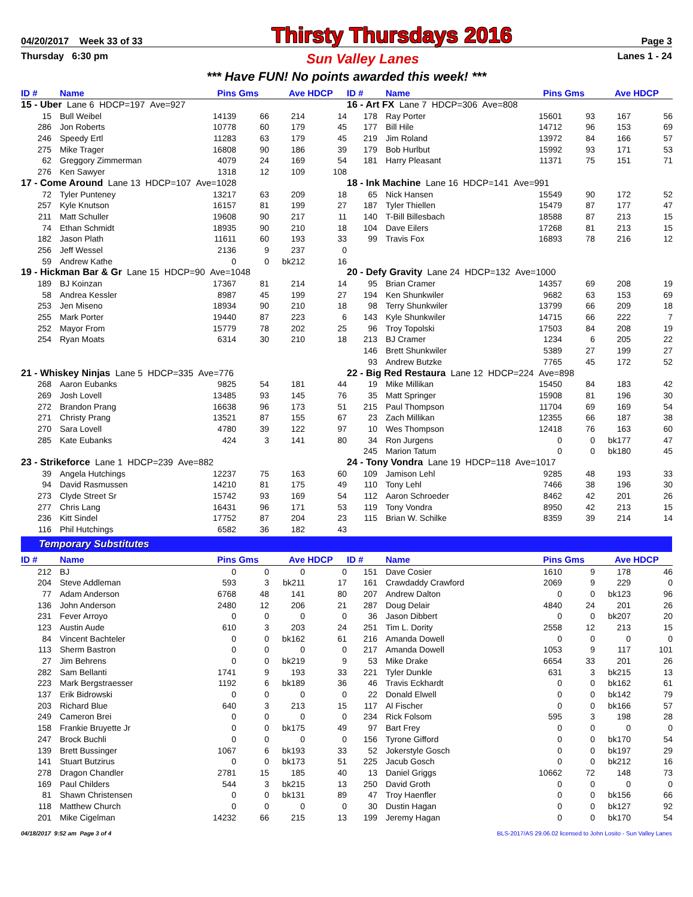04/20/2017 Week 33 of 33 Thirsty Thursdays 2016 Page 3
Thursday 6:30 pm Sun Valley Lanes Lanes 1 - 24
*** Have FUN! No points awarded this week! ***
| ID # | Name | Pins | Gms | Ave | HDCP |
| --- | --- | --- | --- | --- | --- |
| 15 - Uber Lane 6 HDCP=197 Ave=927 | | | | | |
| 15 | Bull Weibel | 14139 | 66 | 214 | 14 |
| 286 | Jon Roberts | 10778 | 60 | 179 | 45 |
| 246 | Speedy Ertl | 11283 | 63 | 179 | 45 |
| 275 | Mike Trager | 16808 | 90 | 186 | 39 |
| 62 | Greggory Zimmerman | 4079 | 24 | 169 | 54 |
| 276 | Ken Sawyer | 1318 | 12 | 109 | 108 |
| 17 - Come Around Lane 13 HDCP=107 Ave=1028 | | | | | |
| 72 | Tyler Punteney | 13217 | 63 | 209 | 18 |
| 257 | Kyle Knutson | 16157 | 81 | 199 | 27 |
| 211 | Matt Schuller | 19608 | 90 | 217 | 11 |
| 74 | Ethan Schmidt | 18935 | 90 | 210 | 18 |
| 182 | Jason Plath | 11611 | 60 | 193 | 33 |
| 256 | Jeff Wessel | 2136 | 9 | 237 | 0 |
| 59 | Andrew Kathe | 0 | 0 | bk212 | 16 |
| 19 - Hickman Bar & Gr Lane 15 HDCP=90 Ave=1048 | | | | | |
| 189 | BJ Koinzan | 17367 | 81 | 214 | 14 |
| 58 | Andrea Kessler | 8987 | 45 | 199 | 27 |
| 253 | Jen Miseno | 18934 | 90 | 210 | 18 |
| 255 | Mark Porter | 19440 | 87 | 223 | 6 |
| 252 | Mayor From | 15779 | 78 | 202 | 25 |
| 254 | Ryan Moats | 6314 | 30 | 210 | 18 |
| 21 - Whiskey Ninjas Lane 5 HDCP=335 Ave=776 | | | | | |
| 268 | Aaron Eubanks | 9825 | 54 | 181 | 44 |
| 269 | Josh Lovell | 13485 | 93 | 145 | 76 |
| 272 | Brandon Prang | 16638 | 96 | 173 | 51 |
| 271 | Christy Prang | 13521 | 87 | 155 | 67 |
| 270 | Sara Lovell | 4780 | 39 | 122 | 97 |
| 285 | Kate Eubanks | 424 | 3 | 141 | 80 |
| 23 - Strikeforce Lane 1 HDCP=239 Ave=882 | | | | | |
| 39 | Angela Hutchings | 12237 | 75 | 163 | 60 |
| 94 | David Rasmussen | 14210 | 81 | 175 | 49 |
| 273 | Clyde Street Sr | 15742 | 93 | 169 | 54 |
| 277 | Chris Lang | 16431 | 96 | 171 | 53 |
| 236 | Kitt Sindel | 17752 | 87 | 204 | 23 |
| 116 | Phil Hutchings | 6582 | 36 | 182 | 43 |
| ID # | Name | Pins | Gms | Ave | HDCP |
| --- | --- | --- | --- | --- | --- |
| 16 - Art FX Lane 7 HDCP=306 Ave=808 | | | | | |
| 178 | Ray Porter | 15601 | 93 | 167 | 56 |
| 177 | Bill Hile | 14712 | 96 | 153 | 69 |
| 219 | Jim Roland | 13972 | 84 | 166 | 57 |
| 179 | Bob Hurlbut | 15992 | 93 | 171 | 53 |
| 181 | Harry Pleasant | 11371 | 75 | 151 | 71 |
| 18 - Ink Machine Lane 16 HDCP=141 Ave=991 | | | | | |
| 65 | Nick Hansen | 15549 | 90 | 172 | 52 |
| 187 | Tyler Thiellen | 15479 | 87 | 177 | 47 |
| 140 | T-Bill Billesbach | 18588 | 87 | 213 | 15 |
| 104 | Dave Eilers | 17268 | 81 | 213 | 15 |
| 99 | Travis Fox | 16893 | 78 | 216 | 12 |
| 20 - Defy Gravity Lane 24 HDCP=132 Ave=1000 | | | | | |
| 95 | Brian Cramer | 14357 | 69 | 208 | 19 |
| 194 | Ken Shunkwiler | 9682 | 63 | 153 | 69 |
| 98 | Terry Shunkwiler | 13799 | 66 | 209 | 18 |
| 143 | Kyle Shunkwiler | 14715 | 66 | 222 | 7 |
| 96 | Troy Topolski | 17503 | 84 | 208 | 19 |
| 213 | BJ Cramer | 1234 | 6 | 205 | 22 |
| 146 | Brett Shunkwiler | 5389 | 27 | 199 | 27 |
| 93 | Andrew Butzke | 7765 | 45 | 172 | 52 |
| 22 - Big Red Restaura Lane 12 HDCP=224 Ave=898 | | | | | |
| 19 | Mike Millikan | 15450 | 84 | 183 | 42 |
| 35 | Matt Springer | 15908 | 81 | 196 | 30 |
| 215 | Paul Thompson | 11704 | 69 | 169 | 54 |
| 23 | Zach Millikan | 12355 | 66 | 187 | 38 |
| 10 | Wes Thompson | 12418 | 76 | 163 | 60 |
| 34 | Ron Jurgens | 0 | 0 | bk177 | 47 |
| 245 | Marion Tatum | 0 | 0 | bk180 | 45 |
| 24 - Tony Vondra Lane 19 HDCP=118 Ave=1017 | | | | | |
| 109 | Jamison Lehl | 9285 | 48 | 193 | 33 |
| 110 | Tony Lehl | 7466 | 38 | 196 | 30 |
| 112 | Aaron Schroeder | 8462 | 42 | 201 | 26 |
| 119 | Tony Vondra | 8950 | 42 | 213 | 15 |
| 115 | Brian W. Schilke | 8359 | 39 | 214 | 14 |
Temporary Substitutes
| ID # | Name | Pins | Gms | Ave | HDCP |
| --- | --- | --- | --- | --- | --- |
| 212 | BJ | 0 | 0 | 0 | 0 |
| 204 | Steve Addleman | 593 | 3 | bk211 | 17 |
| 77 | Adam Anderson | 6768 | 48 | 141 | 80 |
| 136 | John Anderson | 2480 | 12 | 206 | 21 |
| 231 | Fever Arroyo | 0 | 0 | 0 | 0 |
| 123 | Austin Aude | 610 | 3 | 203 | 24 |
| 84 | Vincent Bachteler | 0 | 0 | bk162 | 61 |
| 113 | Sherm Bastron | 0 | 0 | 0 | 0 |
| 27 | Jim Behrens | 0 | 0 | bk219 | 9 |
| 282 | Sam Bellanti | 1741 | 9 | 193 | 33 |
| 223 | Mark Bergstraesser | 1192 | 6 | bk189 | 36 |
| 137 | Erik Bidrowski | 0 | 0 | 0 | 0 |
| 203 | Richard Blue | 640 | 3 | 213 | 15 |
| 249 | Cameron Brei | 0 | 0 | 0 | 0 |
| 158 | Frankie Bruyette Jr | 0 | 0 | bk175 | 49 |
| 247 | Brock Buchli | 0 | 0 | 0 | 0 |
| 139 | Brett Bussinger | 1067 | 6 | bk193 | 33 |
| 141 | Stuart Butzirus | 0 | 0 | bk173 | 51 |
| 278 | Dragon Chandler | 2781 | 15 | 185 | 40 |
| 169 | Paul Childers | 544 | 3 | bk215 | 13 |
| 81 | Shawn Christensen | 0 | 0 | bk131 | 89 |
| 118 | Matthew Church | 0 | 0 | 0 | 0 |
| 201 | Mike Cigelman | 14232 | 66 | 215 | 13 |
| ID # | Name | Pins | Gms | Ave | HDCP |
| --- | --- | --- | --- | --- | --- |
| 151 | Dave Cosier | 1610 | 9 | 178 | 46 |
| 161 | Crawdaddy Crawford | 2069 | 9 | 229 | 0 |
| 207 | Andrew Dalton | 0 | 0 | bk123 | 96 |
| 287 | Doug Delair | 4840 | 24 | 201 | 26 |
| 36 | Jason Dibbert | 0 | 0 | bk207 | 20 |
| 251 | Tim L. Dority | 2558 | 12 | 213 | 15 |
| 216 | Amanda Dowell | 0 | 0 | 0 | 0 |
| 217 | Amanda Dowell | 1053 | 9 | 117 | 101 |
| 53 | Mike Drake | 6654 | 33 | 201 | 26 |
| 221 | Tyler Dunkle | 631 | 3 | bk215 | 13 |
| 46 | Travis Eckhardt | 0 | 0 | bk162 | 61 |
| 22 | Donald Elwell | 0 | 0 | bk142 | 79 |
| 117 | Al Fischer | 0 | 0 | bk166 | 57 |
| 234 | Rick Folsom | 595 | 3 | 198 | 28 |
| 97 | Bart Frey | 0 | 0 | 0 | 0 |
| 156 | Tyrone Gifford | 0 | 0 | bk170 | 54 |
| 52 | Jokerstyle Gosch | 0 | 0 | bk197 | 29 |
| 225 | Jacub Gosch | 0 | 0 | bk212 | 16 |
| 13 | Daniel Griggs | 10662 | 72 | 148 | 73 |
| 250 | David Groth | 0 | 0 | 0 | 0 |
| 47 | Troy Haenfler | 0 | 0 | bk156 | 66 |
| 30 | Dustin Hagan | 0 | 0 | bk127 | 92 |
| 199 | Jeremy Hagan | 0 | 0 | bk170 | 54 |
04/18/2017 9:52 am Page 3 of 4 BLS-2017/AS 29.06.02 licensed to John Losito - Sun Valley Lanes